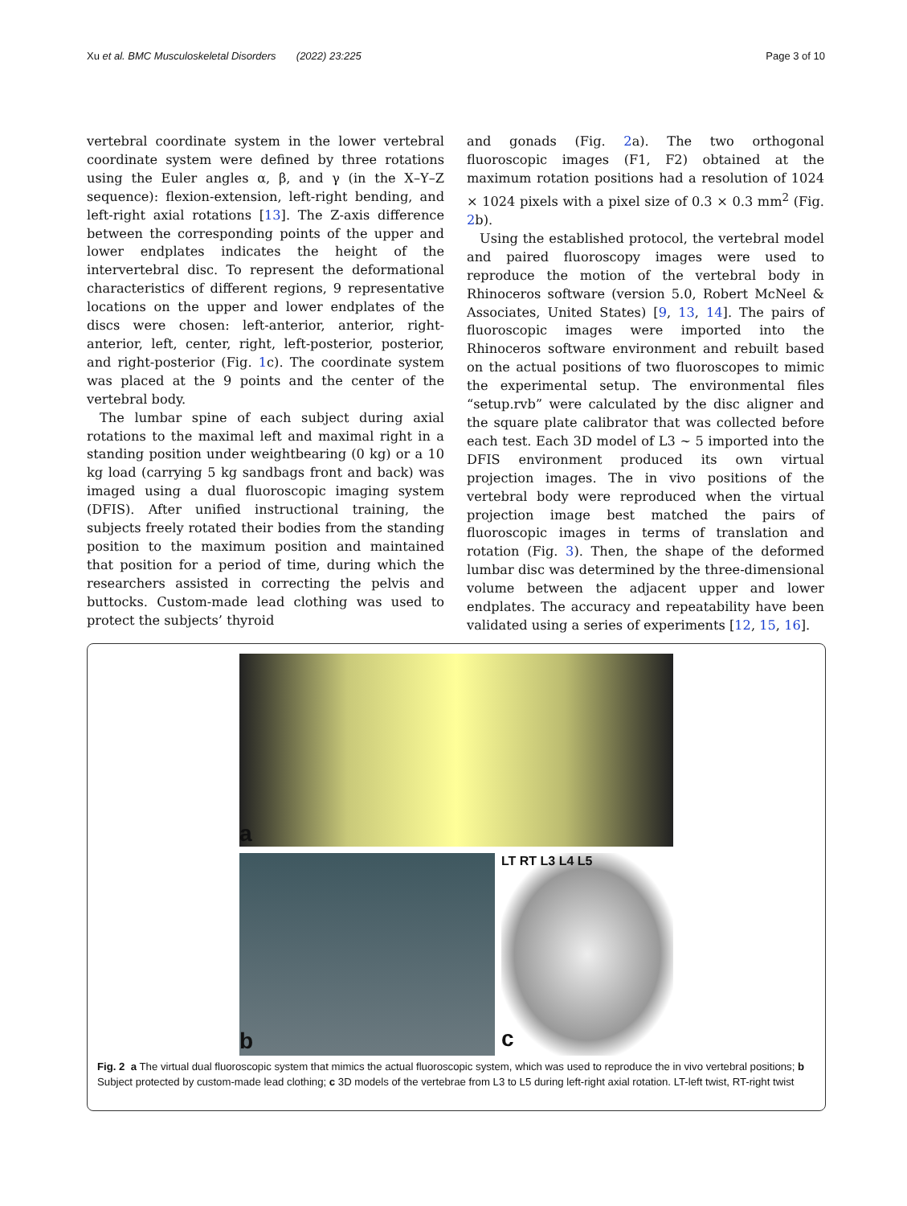Xu et al. BMC Musculoskeletal Disorders (2022) 23:225 Page 3 of 10
vertebral coordinate system in the lower vertebral coordinate system were defined by three rotations using the Euler angles α, β, and γ (in the X–Y–Z sequence): flexion-extension, left-right bending, and left-right axial rotations [13]. The Z-axis difference between the corresponding points of the upper and lower endplates indicates the height of the intervertebral disc. To represent the deformational characteristics of different regions, 9 representative locations on the upper and lower endplates of the discs were chosen: left-anterior, anterior, right-anterior, left, center, right, left-posterior, posterior, and right-posterior (Fig. 1c). The coordinate system was placed at the 9 points and the center of the vertebral body.
The lumbar spine of each subject during axial rotations to the maximal left and maximal right in a standing position under weightbearing (0 kg) or a 10 kg load (carrying 5 kg sandbags front and back) was imaged using a dual fluoroscopic imaging system (DFIS). After unified instructional training, the subjects freely rotated their bodies from the standing position to the maximum position and maintained that position for a period of time, during which the researchers assisted in correcting the pelvis and buttocks. Custom-made lead clothing was used to protect the subjects’ thyroid
and gonads (Fig. 2a). The two orthogonal fluoroscopic images (F1, F2) obtained at the maximum rotation positions had a resolution of 1024 × 1024 pixels with a pixel size of 0.3 × 0.3 mm<sup>2</sup> (Fig. 2b).
Using the established protocol, the vertebral model and paired fluoroscopy images were used to reproduce the motion of the vertebral body in Rhinoceros software (version 5.0, Robert McNeel & Associates, United States) [9, 13, 14]. The pairs of fluoroscopic images were imported into the Rhinoceros software environment and rebuilt based on the actual positions of two fluoroscopes to mimic the experimental setup. The environmental files “setup.rvb” were calculated by the disc aligner and the square plate calibrator that was collected before each test. Each 3D model of L3 ~ 5 imported into the DFIS environment produced its own virtual projection images. The in vivo positions of the vertebral body were reproduced when the virtual projection image best matched the pairs of fluoroscopic images in terms of translation and rotation (Fig. 3). Then, the shape of the deformed lumbar disc was determined by the three-dimensional volume between the adjacent upper and lower endplates. The accuracy and repeatability have been validated using a series of experiments [12, 15, 16].
a
b
LT RT L3 L4 L5
c
Fig. 2 a The virtual dual fluoroscopic system that mimics the actual fluoroscopic system, which was used to reproduce the in vivo vertebral positions; b Subject protected by custom-made lead clothing; c 3D models of the vertebrae from L3 to L5 during left-right axial rotation. LT-left twist, RT-right twist